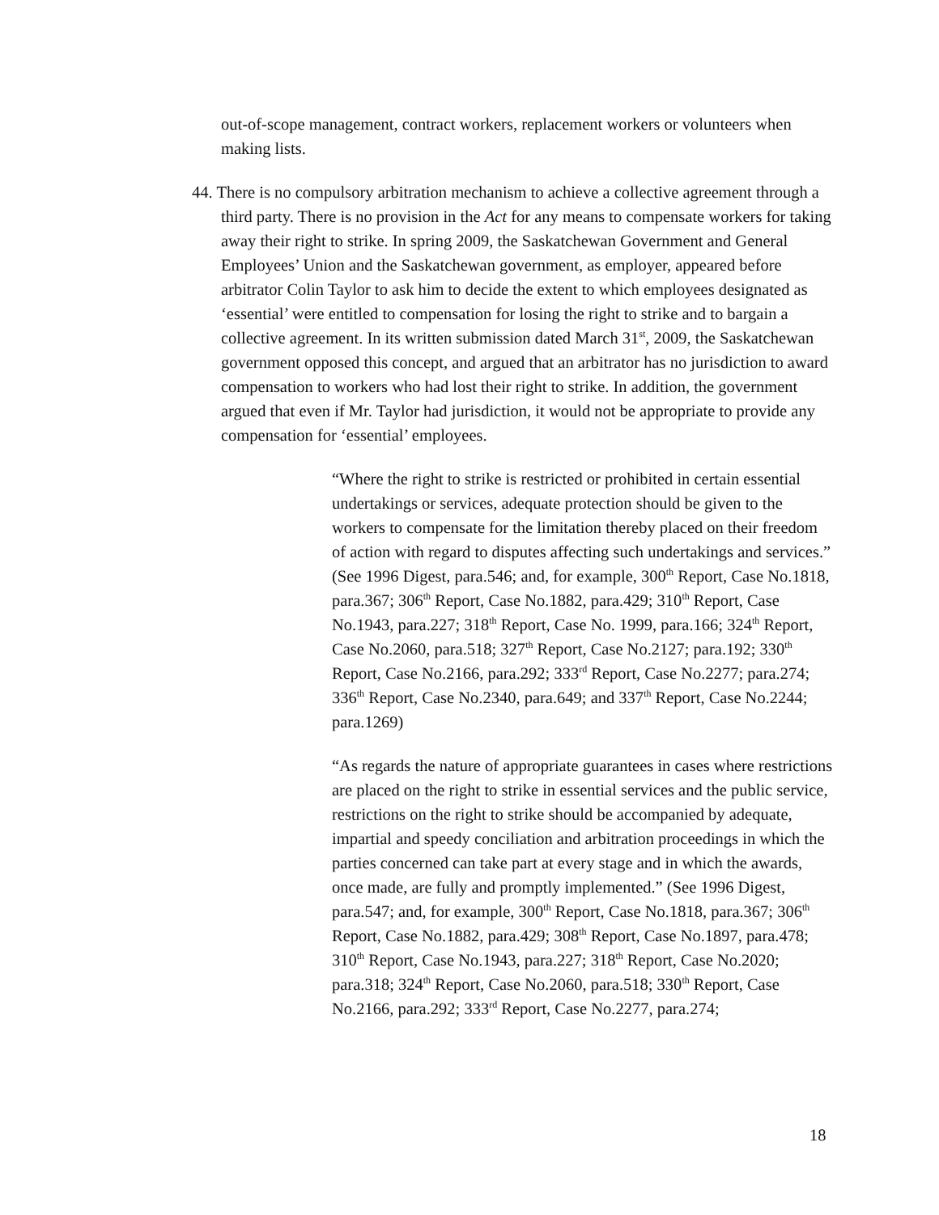out-of-scope management, contract workers, replacement workers or volunteers when making lists.
44. There is no compulsory arbitration mechanism to achieve a collective agreement through a third party. There is no provision in the Act for any means to compensate workers for taking away their right to strike. In spring 2009, the Saskatchewan Government and General Employees’ Union and the Saskatchewan government, as employer, appeared before arbitrator Colin Taylor to ask him to decide the extent to which employees designated as ‘essential’ were entitled to compensation for losing the right to strike and to bargain a collective agreement. In its written submission dated March 31<sup>st</sup>, 2009, the Saskatchewan government opposed this concept, and argued that an arbitrator has no jurisdiction to award compensation to workers who had lost their right to strike. In addition, the government argued that even if Mr. Taylor had jurisdiction, it would not be appropriate to provide any compensation for ‘essential’ employees.
“Where the right to strike is restricted or prohibited in certain essential undertakings or services, adequate protection should be given to the workers to compensate for the limitation thereby placed on their freedom of action with regard to disputes affecting such undertakings and services.” (See 1996 Digest, para.546; and, for example, 300<sup>th</sup> Report, Case No.1818, para.367; 306<sup>th</sup> Report, Case No.1882, para.429; 310<sup>th</sup> Report, Case No.1943, para.227; 318<sup>th</sup> Report, Case No. 1999, para.166; 324<sup>th</sup> Report, Case No.2060, para.518; 327<sup>th</sup> Report, Case No.2127; para.192; 330<sup>th</sup> Report, Case No.2166, para.292; 333<sup>rd</sup> Report, Case No.2277; para.274; 336<sup>th</sup> Report, Case No.2340, para.649; and 337<sup>th</sup> Report, Case No.2244; para.1269)
“As regards the nature of appropriate guarantees in cases where restrictions are placed on the right to strike in essential services and the public service, restrictions on the right to strike should be accompanied by adequate, impartial and speedy conciliation and arbitration proceedings in which the parties concerned can take part at every stage and in which the awards, once made, are fully and promptly implemented.” (See 1996 Digest, para.547; and, for example, 300<sup>th</sup> Report, Case No.1818, para.367; 306<sup>th</sup> Report, Case No.1882, para.429; 308<sup>th</sup> Report, Case No.1897, para.478; 310<sup>th</sup> Report, Case No.1943, para.227; 318<sup>th</sup> Report, Case No.2020; para.318; 324<sup>th</sup> Report, Case No.2060, para.518; 330<sup>th</sup> Report, Case No.2166, para.292; 333<sup>rd</sup> Report, Case No.2277, para.274;
18